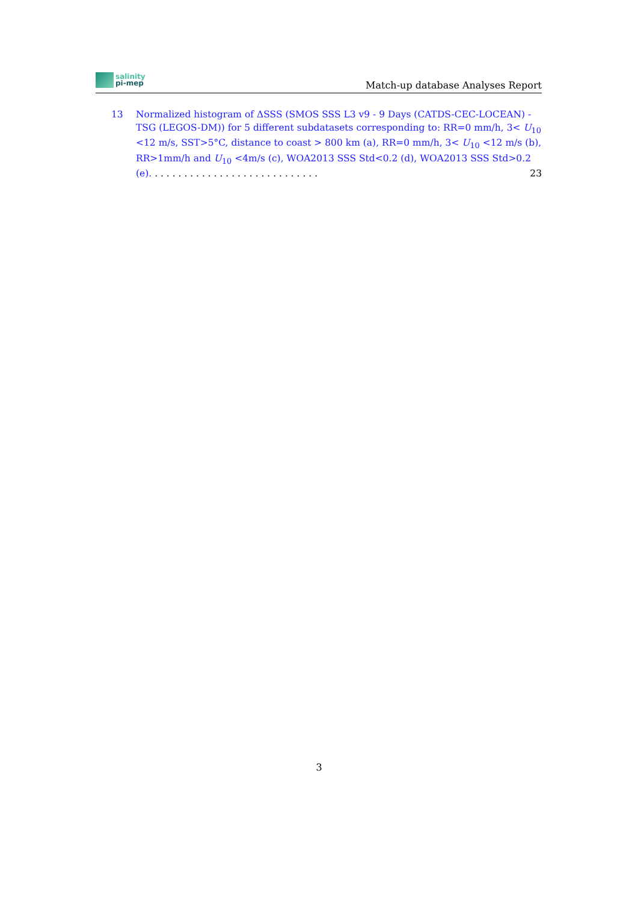salinity
pi-mep
Match-up database Analyses Report
13 Normalized histogram of ΔSSS (SMOS SSS L3 v9 - 9 Days (CATDS-CEC-LOCEAN) - TSG (LEGOS-DM)) for 5 different subdatasets corresponding to: RR=0 mm/h, 3< U<sub>10</sub> <12 m/s, SST>5°C, distance to coast > 800 km (a), RR=0 mm/h, 3< U<sub>10</sub> <12 m/s (b), RR>1mm/h and U<sub>10</sub> <4m/s (c), WOA2013 SSS Std<0.2 (d), WOA2013 SSS Std>0.2 (e). . . . . . . . . . . . . . . . . . . . . . . . . . . . . 23
3